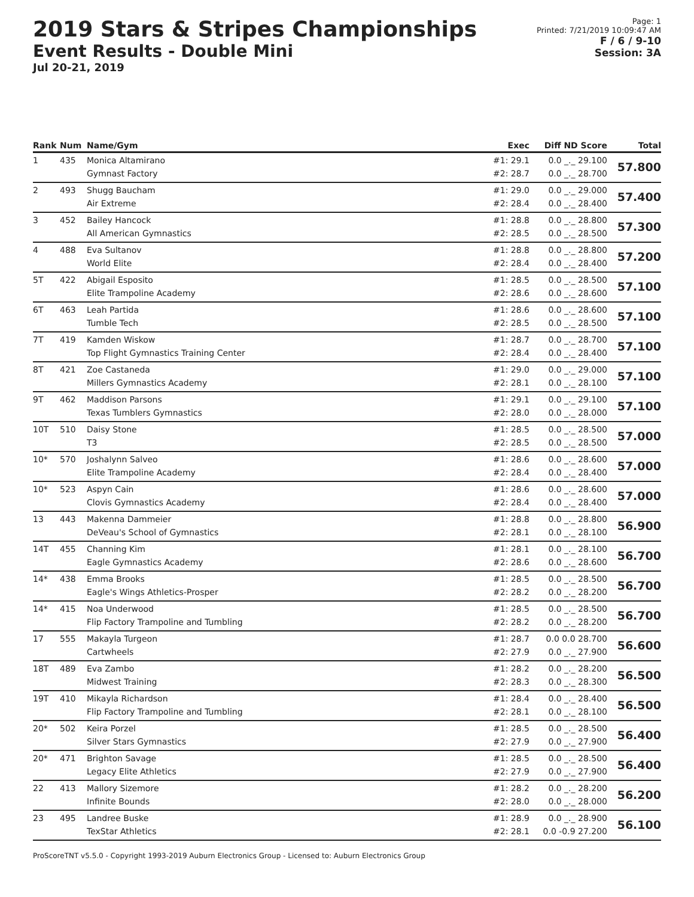2019 Stars & Stripes Championships
Event Results - Double Mini
Jul 20-21, 2019
Page: 1
Printed: 7/21/2019 10:09:47 AM
F / 6 / 9-10
Session: 3A
| Rank | Num | Name/Gym | Exec | Diff ND Score | Total |
| --- | --- | --- | --- | --- | --- |
| 1 | 435 | Monica Altamirano Gymnast Factory | #1: 29.1 #2: 28.7 | 0.0 _._ 29.100 0.0 _._ 28.700 | 57.800 |
| 2 | 493 | Shugg Baucham Air Extreme | #1: 29.0 #2: 28.4 | 0.0 _._ 29.000 0.0 _._ 28.400 | 57.400 |
| 3 | 452 | Bailey Hancock All American Gymnastics | #1: 28.8 #2: 28.5 | 0.0 _._ 28.800 0.0 _._ 28.500 | 57.300 |
| 4 | 488 | Eva Sultanov World Elite | #1: 28.8 #2: 28.4 | 0.0 _._ 28.800 0.0 _._ 28.400 | 57.200 |
| 5T | 422 | Abigail Esposito Elite Trampoline Academy | #1: 28.5 #2: 28.6 | 0.0 _._ 28.500 0.0 _._ 28.600 | 57.100 |
| 6T | 463 | Leah Partida Tumble Tech | #1: 28.6 #2: 28.5 | 0.0 _._ 28.600 0.0 _._ 28.500 | 57.100 |
| 7T | 419 | Kamden Wiskow Top Flight Gymnastics Training Center | #1: 28.7 #2: 28.4 | 0.0 _._ 28.700 0.0 _._ 28.400 | 57.100 |
| 8T | 421 | Zoe Castaneda Millers Gymnastics Academy | #1: 29.0 #2: 28.1 | 0.0 _._ 29.000 0.0 _._ 28.100 | 57.100 |
| 9T | 462 | Maddison Parsons Texas Tumblers Gymnastics | #1: 29.1 #2: 28.0 | 0.0 _._ 29.100 0.0 _._ 28.000 | 57.100 |
| 10T | 510 | Daisy Stone T3 | #1: 28.5 #2: 28.5 | 0.0 _._ 28.500 0.0 _._ 28.500 | 57.000 |
| 10* | 570 | Joshalynn Salveo Elite Trampoline Academy | #1: 28.6 #2: 28.4 | 0.0 _._ 28.600 0.0 _._ 28.400 | 57.000 |
| 10* | 523 | Aspyn Cain Clovis Gymnastics Academy | #1: 28.6 #2: 28.4 | 0.0 _._ 28.600 0.0 _._ 28.400 | 57.000 |
| 13 | 443 | Makenna Dammeier DeVeau's School of Gymnastics | #1: 28.8 #2: 28.1 | 0.0 _._ 28.800 0.0 _._ 28.100 | 56.900 |
| 14T | 455 | Channing Kim Eagle Gymnastics Academy | #1: 28.1 #2: 28.6 | 0.0 _._ 28.100 0.0 _._ 28.600 | 56.700 |
| 14* | 438 | Emma Brooks Eagle's Wings Athletics-Prosper | #1: 28.5 #2: 28.2 | 0.0 _._ 28.500 0.0 _._ 28.200 | 56.700 |
| 14* | 415 | Noa Underwood Flip Factory Trampoline and Tumbling | #1: 28.5 #2: 28.2 | 0.0 _._ 28.500 0.0 _._ 28.200 | 56.700 |
| 17 | 555 | Makayla Turgeon Cartwheels | #1: 28.7 #2: 27.9 | 0.0 0.0 28.700 0.0 _._ 27.900 | 56.600 |
| 18T | 489 | Eva Zambo Midwest Training | #1: 28.2 #2: 28.3 | 0.0 _._ 28.200 0.0 _._ 28.300 | 56.500 |
| 19T | 410 | Mikayla Richardson Flip Factory Trampoline and Tumbling | #1: 28.4 #2: 28.1 | 0.0 _._ 28.400 0.0 _._ 28.100 | 56.500 |
| 20* | 502 | Keira Porzel Silver Stars Gymnastics | #1: 28.5 #2: 27.9 | 0.0 _._ 28.500 0.0 _._ 27.900 | 56.400 |
| 20* | 471 | Brighton Savage Legacy Elite Athletics | #1: 28.5 #2: 27.9 | 0.0 _._ 28.500 0.0 _._ 27.900 | 56.400 |
| 22 | 413 | Mallory Sizemore Infinite Bounds | #1: 28.2 #2: 28.0 | 0.0 _._ 28.200 0.0 _._ 28.000 | 56.200 |
| 23 | 495 | Landree Buske TexStar Athletics | #1: 28.9 #2: 28.1 | 0.0 _._ 28.900 0.0 -0.9 27.200 | 56.100 |
ProScoreTNT v5.5.0 - Copyright 1993-2019 Auburn Electronics Group - Licensed to: Auburn Electronics Group